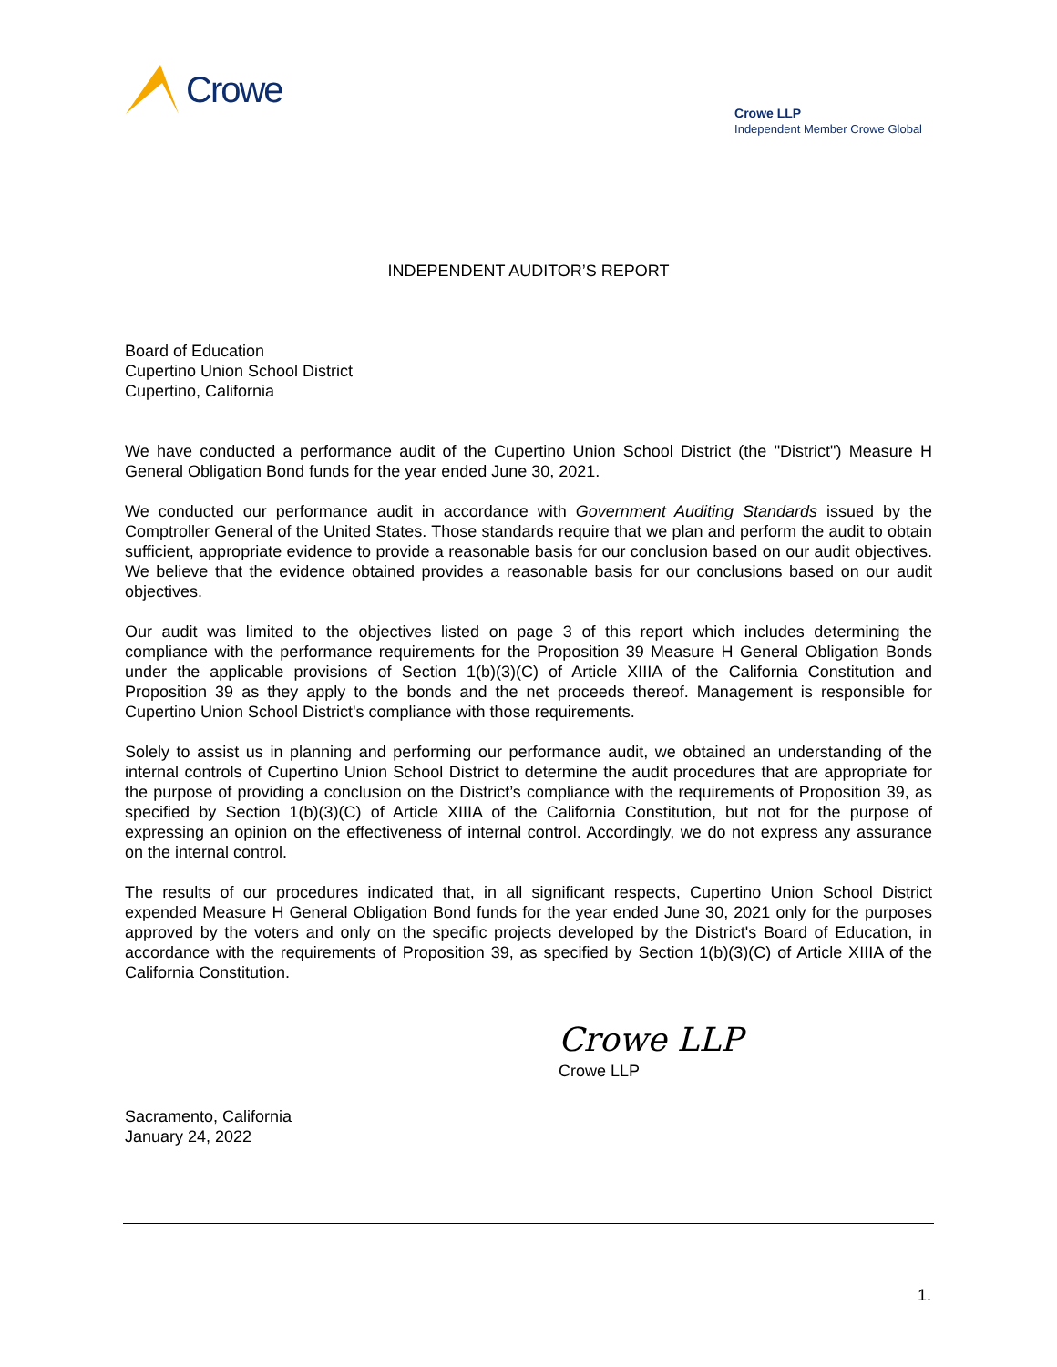Crowe
Crowe LLP
Independent Member Crowe Global
INDEPENDENT AUDITOR’S REPORT
Board of Education
Cupertino Union School District
Cupertino, California
We have conducted a performance audit of the Cupertino Union School District (the "District") Measure H General Obligation Bond funds for the year ended June 30, 2021.
We conducted our performance audit in accordance with Government Auditing Standards issued by the Comptroller General of the United States. Those standards require that we plan and perform the audit to obtain sufficient, appropriate evidence to provide a reasonable basis for our conclusion based on our audit objectives. We believe that the evidence obtained provides a reasonable basis for our conclusions based on our audit objectives.
Our audit was limited to the objectives listed on page 3 of this report which includes determining the compliance with the performance requirements for the Proposition 39 Measure H General Obligation Bonds under the applicable provisions of Section 1(b)(3)(C) of Article XIIIA of the California Constitution and Proposition 39 as they apply to the bonds and the net proceeds thereof. Management is responsible for Cupertino Union School District's compliance with those requirements.
Solely to assist us in planning and performing our performance audit, we obtained an understanding of the internal controls of Cupertino Union School District to determine the audit procedures that are appropriate for the purpose of providing a conclusion on the District’s compliance with the requirements of Proposition 39, as specified by Section 1(b)(3)(C) of Article XIIIA of the California Constitution, but not for the purpose of expressing an opinion on the effectiveness of internal control. Accordingly, we do not express any assurance on the internal control.
The results of our procedures indicated that, in all significant respects, Cupertino Union School District expended Measure H General Obligation Bond funds for the year ended June 30, 2021 only for the purposes approved by the voters and only on the specific projects developed by the District's Board of Education, in accordance with the requirements of Proposition 39, as specified by Section 1(b)(3)(C) of Article XIIIA of the California Constitution.
Crowe LLP
Crowe LLP
Sacramento, California
January 24, 2022
1.